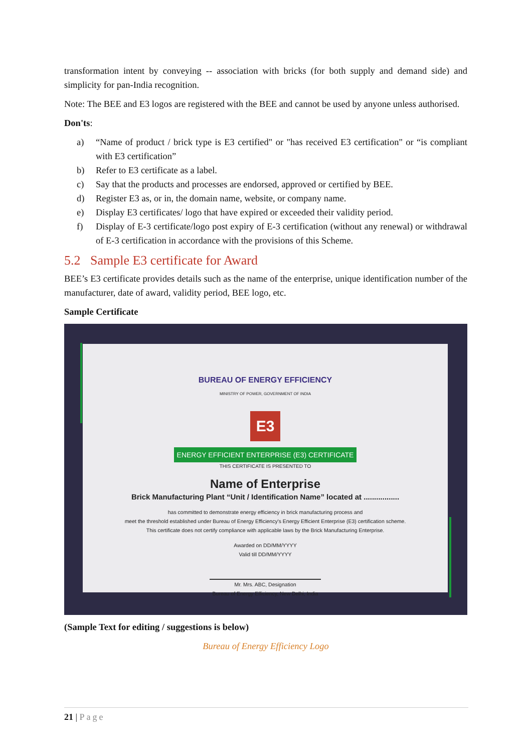transformation intent by conveying -- association with bricks (for both supply and demand side) and simplicity for pan-India recognition.
Note: The BEE and E3 logos are registered with the BEE and cannot be used by anyone unless authorised.
Don'ts:
a) “Name of product / brick type is E3 certified" or "has received E3 certification" or “is compliant with E3 certification”
b) Refer to E3 certificate as a label.
c) Say that the products and processes are endorsed, approved or certified by BEE.
d) Register E3 as, or in, the domain name, website, or company name.
e) Display E3 certificates/ logo that have expired or exceeded their validity period.
f) Display of E-3 certificate/logo post expiry of E-3 certification (without any renewal) or withdrawal of E-3 certification in accordance with the provisions of this Scheme.
5.2 Sample E3 certificate for Award
BEE’s E3 certificate provides details such as the name of the enterprise, unique identification number of the manufacturer, date of award, validity period, BEE logo, etc.
Sample Certificate
BUREAU OF ENERGY EFFICIENCY
MINISTRY OF POWER, GOVERNMENT OF INDIA
E3
ENERGY EFFICIENT ENTERPRISE (E3) CERTIFICATE
THIS CERTIFICATE IS PRESENTED TO
Name of Enterprise
Brick Manufacturing Plant “Unit / Identification Name” located at .................
has committed to demonstrate energy efficiency in brick manufacturing process and
meet the threshold established under Bureau of Energy Efficiency's Energy Efficient Enterprise (E3) certification scheme.
This certificate does not certify compliance with applicable laws by the Brick Manufacturing Enterprise.
Awarded on DD/MM/YYYY
Valid till DD/MM/YYYY
Mr. Mrs. ABC, Designation
Bureau of Energy Efficiency, New Delhi, India
(Sample Text for editing / suggestions is below)
Bureau of Energy Efficiency Logo
21 | Page